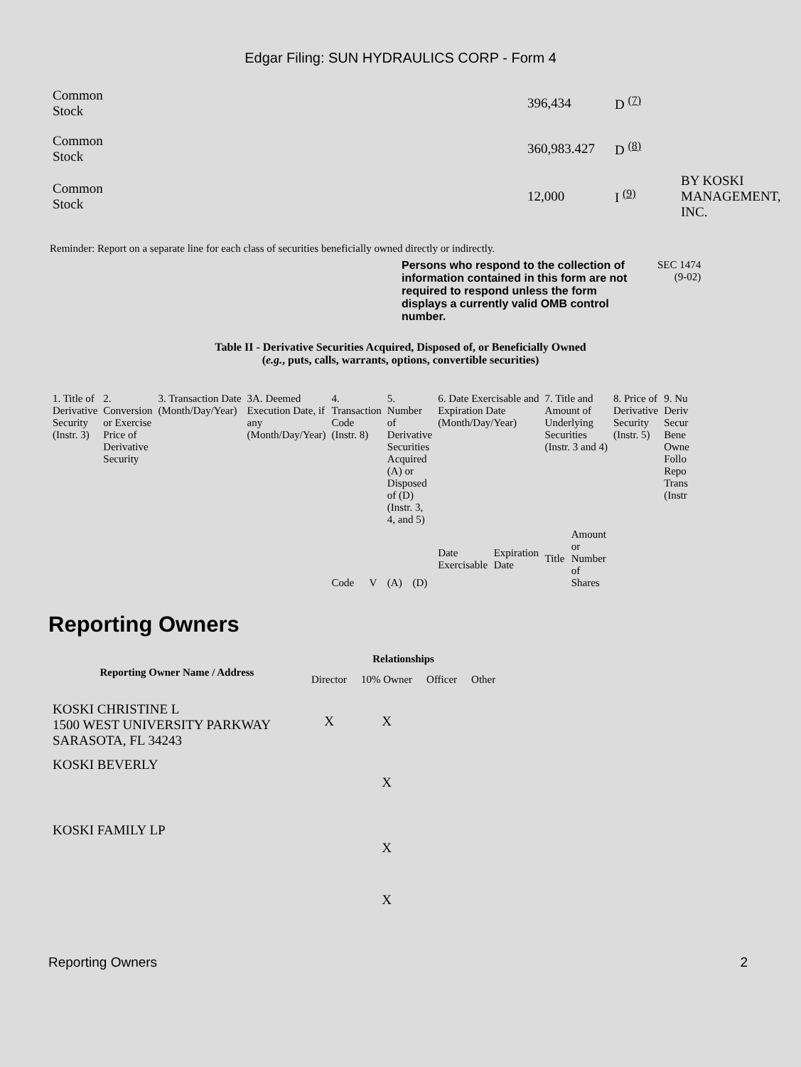Edgar Filing: SUN HYDRAULICS CORP - Form 4
| Common Stock | 396,434 | D <sup>(7)</sup> | |
| Common Stock | 360,983.427 | D <sup>(8)</sup> | |
| Common Stock | 12,000 | I <sup>(9)</sup> | BY KOSKI MANAGEMENT, INC. |
Reminder: Report on a separate line for each class of securities beneficially owned directly or indirectly.
Persons who respond to the collection of information contained in this form are not required to respond unless the form displays a currently valid OMB control number.
SEC 1474
(9-02)
Table II - Derivative Securities Acquired, Disposed of, or Beneficially Owned
(e.g., puts, calls, warrants, options, convertible securities)
| 1. Title of Derivative Security (Instr. 3) | 2. Conversion or Exercise Price of Derivative Security | 3. Transaction Date (Month/Day/Year) | 3A. Deemed Execution Date, if any (Month/Day/Year) | 4. Transaction Code (Instr. 8) | | 5. Number of Derivative Securities Acquired (A) or Disposed of (D) (Instr. 3, 4, and 5) | | 6. Date Exercisable and Expiration Date (Month/Day/Year) | | 7. Title and Amount of Underlying Securities (Instr. 3 and 4) | | 8. Price of Derivative Security (Instr. 5) | 9. Nu Deriv Secur Bene Owne Follo Repo Trans (Instr |
| | | | | Code | V | (A) | (D) | Date Exercisable | Expiration Date | Title | Amount or Number of Shares | | |
Reporting Owners
| Reporting Owner Name / Address | Relationships | | | |
| --- | --- | --- | --- | --- |
| | Director | 10% Owner | Officer | Other |
| KOSKI CHRISTINE L 1500 WEST UNIVERSITY PARKWAY SARASOTA, FL 34243 | X | X | | |
| KOSKI BEVERLY | | X | | |
| KOSKI FAMILY LP | | X | | |
| | | X | | |
Reporting Owners 2